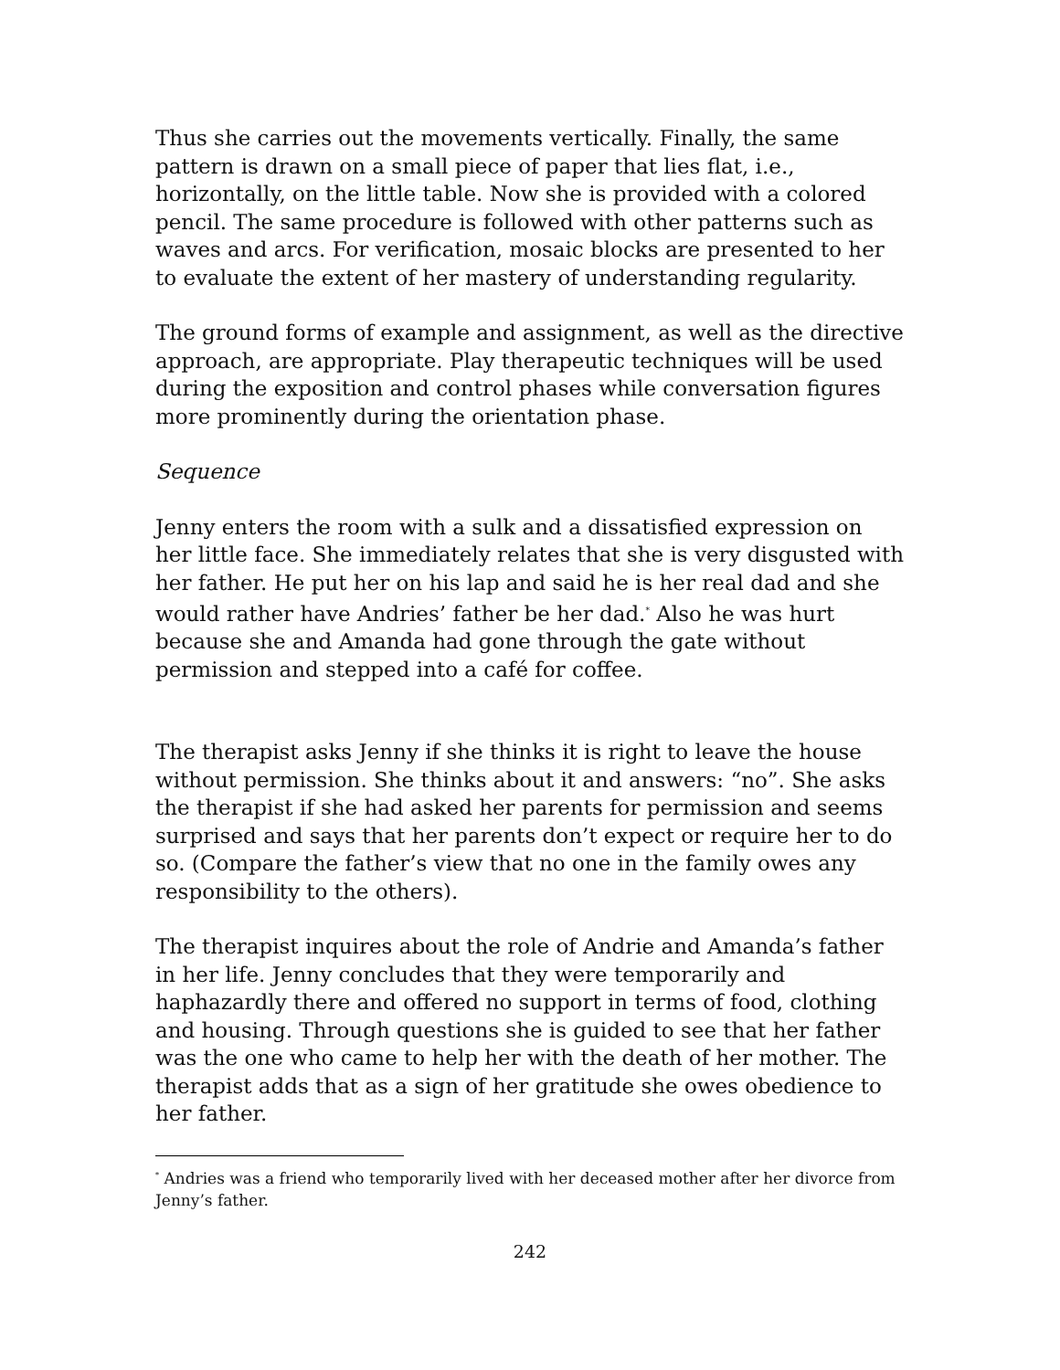Thus she carries out the movements vertically. Finally, the same pattern is drawn on a small piece of paper that lies flat, i.e., horizontally, on the little table. Now she is provided with a colored pencil. The same procedure is followed with other patterns such as waves and arcs. For verification, mosaic blocks are presented to her to evaluate the extent of her mastery of understanding regularity.
The ground forms of example and assignment, as well as the directive approach, are appropriate. Play therapeutic techniques will be used during the exposition and control phases while conversation figures more prominently during the orientation phase.
Sequence
Jenny enters the room with a sulk and a dissatisfied expression on her little face. She immediately relates that she is very disgusted with her father. He put her on his lap and said he is her real dad and she would rather have Andries’ father be her dad.<sup>*</sup> Also he was hurt because she and Amanda had gone through the gate without permission and stepped into a café for coffee.
The therapist asks Jenny if she thinks it is right to leave the house without permission. She thinks about it and answers: “no”. She asks the therapist if she had asked her parents for permission and seems surprised and says that her parents don’t expect or require her to do so. (Compare the father’s view that no one in the family owes any responsibility to the others).
The therapist inquires about the role of Andrie and Amanda’s father in her life. Jenny concludes that they were temporarily and haphazardly there and offered no support in terms of food, clothing and housing. Through questions she is guided to see that her father was the one who came to help her with the death of her mother. The therapist adds that as a sign of her gratitude she owes obedience to her father.
<sup>*</sup> Andries was a friend who temporarily lived with her deceased mother after her divorce from Jenny’s father.
242